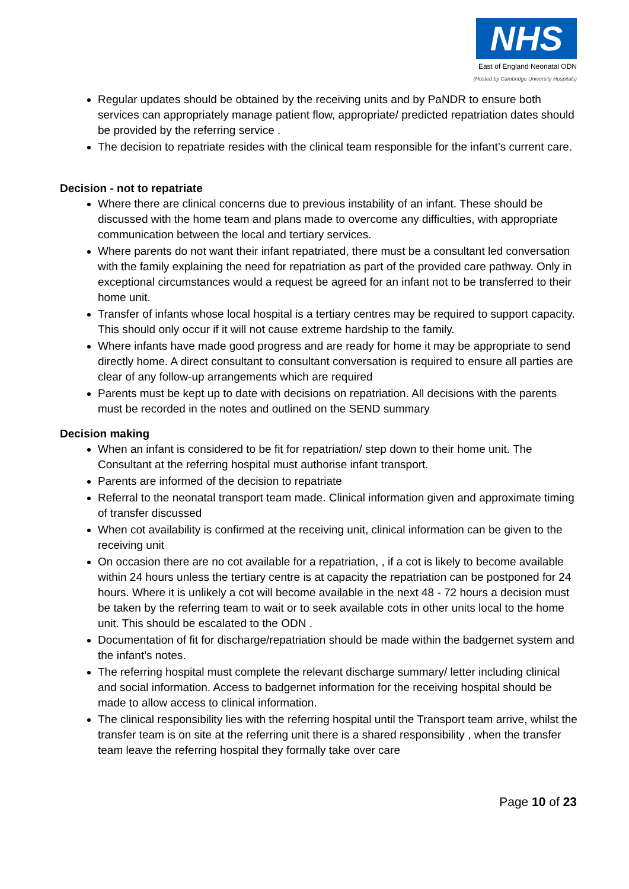NHS
East of England Neonatal ODN
(Hosted by Cambridge University Hospitals)
Regular updates should be obtained by the receiving units and by PaNDR to ensure both services can appropriately manage patient flow, appropriate/ predicted repatriation dates should be provided by the referring service .
The decision to repatriate resides with the clinical team responsible for the infant’s current care.
Decision - not to repatriate
Where there are clinical concerns due to previous instability of an infant. These should be discussed with the home team and plans made to overcome any difficulties, with appropriate communication between the local and tertiary services.
Where parents do not want their infant repatriated, there must be a consultant led conversation with the family explaining the need for repatriation as part of the provided care pathway. Only in exceptional circumstances would a request be agreed for an infant not to be transferred to their home unit.
Transfer of infants whose local hospital is a tertiary centres may be required to support capacity. This should only occur if it will not cause extreme hardship to the family.
Where infants have made good progress and are ready for home it may be appropriate to send directly home. A direct consultant to consultant conversation is required to ensure all parties are clear of any follow-up arrangements which are required
Parents must be kept up to date with decisions on repatriation. All decisions with the parents must be recorded in the notes and outlined on the SEND summary
Decision making
When an infant is considered to be fit for repatriation/ step down to their home unit. The Consultant at the referring hospital must authorise infant transport.
Parents are informed of the decision to repatriate
Referral to the neonatal transport team made. Clinical information given and approximate timing of transfer discussed
When cot availability is confirmed at the receiving unit, clinical information can be given to the receiving unit
On occasion there are no cot available for a repatriation, , if a cot is likely to become available within 24 hours unless the tertiary centre is at capacity the repatriation can be postponed for 24 hours. Where it is unlikely a cot will become available in the next 48 - 72 hours a decision must be taken by the referring team to wait or to seek available cots in other units local to the home unit. This should be escalated to the ODN .
Documentation of fit for discharge/repatriation should be made within the badgernet system and the infant’s notes.
The referring hospital must complete the relevant discharge summary/ letter including clinical and social information. Access to badgernet information for the receiving hospital should be made to allow access to clinical information.
The clinical responsibility lies with the referring hospital until the Transport team arrive, whilst the transfer team is on site at the referring unit there is a shared responsibility , when the transfer team leave the referring hospital they formally take over care
Page 10 of 23